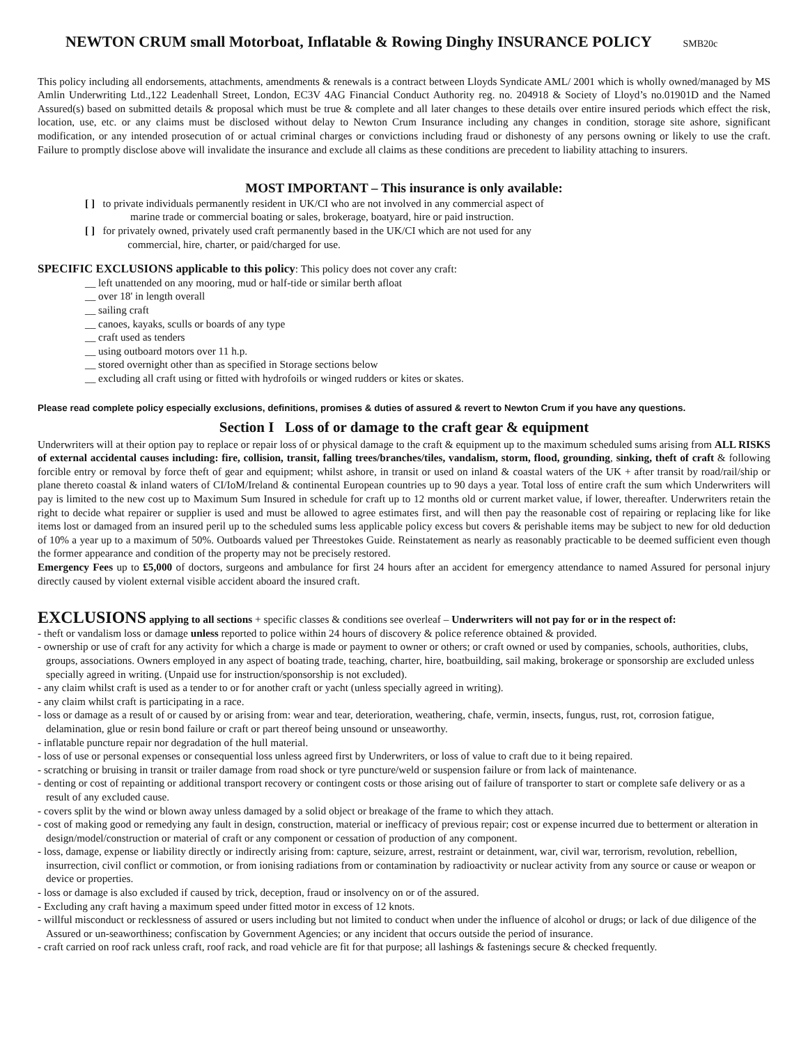NEWTON CRUM small Motorboat, Inflatable & Rowing Dinghy INSURANCE POLICY SMB20c
This policy including all endorsements, attachments, amendments & renewals is a contract between Lloyds Syndicate AML/ 2001 which is wholly owned/managed by MS Amlin Underwriting Ltd.,122 Leadenhall Street, London, EC3V 4AG Financial Conduct Authority reg. no. 204918 & Society of Lloyd’s no.01901D and the Named Assured(s) based on submitted details & proposal which must be true & complete and all later changes to these details over entire insured periods which effect the risk, location, use, etc. or any claims must be disclosed without delay to Newton Crum Insurance including any changes in condition, storage site ashore, significant modification, or any intended prosecution of or actual criminal charges or convictions including fraud or dishonesty of any persons owning or likely to use the craft. Failure to promptly disclose above will invalidate the insurance and exclude all claims as these conditions are precedent to liability attaching to insurers.
MOST IMPORTANT – This insurance is only available:
[ ] to private individuals permanently resident in UK/CI who are not involved in any commercial aspect of
marine trade or commercial boating or sales, brokerage, boatyard, hire or paid instruction.
[ ] for privately owned, privately used craft permanently based in the UK/CI which are not used for any
commercial, hire, charter, or paid/charged for use.
SPECIFIC EXCLUSIONS applicable to this policy: This policy does not cover any craft:
__ left unattended on any mooring, mud or half-tide or similar berth afloat
__ over 18' in length overall
__ sailing craft
__ canoes, kayaks, sculls or boards of any type
__ craft used as tenders
__ using outboard motors over 11 h.p.
__ stored overnight other than as specified in Storage sections below
__ excluding all craft using or fitted with hydrofoils or winged rudders or kites or skates.
Please read complete policy especially exclusions, definitions, promises & duties of assured & revert to Newton Crum if you have any questions.
Section I Loss of or damage to the craft gear & equipment
Underwriters will at their option pay to replace or repair loss of or physical damage to the craft & equipment up to the maximum scheduled sums arising from ALL RISKS of external accidental causes including: fire, collision, transit, falling trees/branches/tiles, vandalism, storm, flood, grounding, sinking, theft of craft & following forcible entry or removal by force theft of gear and equipment; whilst ashore, in transit or used on inland & coastal waters of the UK + after transit by road/rail/ship or plane thereto coastal & inland waters of CI/IoM/Ireland & continental European countries up to 90 days a year. Total loss of entire craft the sum which Underwriters will pay is limited to the new cost up to Maximum Sum Insured in schedule for craft up to 12 months old or current market value, if lower, thereafter. Underwriters retain the right to decide what repairer or supplier is used and must be allowed to agree estimates first, and will then pay the reasonable cost of repairing or replacing like for like items lost or damaged from an insured peril up to the scheduled sums less applicable policy excess but covers & perishable items may be subject to new for old deduction of 10% a year up to a maximum of 50%. Outboards valued per Threestokes Guide. Reinstatement as nearly as reasonably practicable to be deemed sufficient even though the former appearance and condition of the property may not be precisely restored.
Emergency Fees up to £5,000 of doctors, surgeons and ambulance for first 24 hours after an accident for emergency attendance to named Assured for personal injury directly caused by violent external visible accident aboard the insured craft.
EXCLUSIONS applying to all sections + specific classes & conditions see overleaf – Underwriters will not pay for or in the respect of:
- theft or vandalism loss or damage unless reported to police within 24 hours of discovery & police reference obtained & provided.
- ownership or use of craft for any activity for which a charge is made or payment to owner or others; or craft owned or used by companies, schools, authorities, clubs, groups, associations. Owners employed in any aspect of boating trade, teaching, charter, hire, boatbuilding, sail making, brokerage or sponsorship are excluded unless specially agreed in writing. (Unpaid use for instruction/sponsorship is not excluded).
- any claim whilst craft is used as a tender to or for another craft or yacht (unless specially agreed in writing).
- any claim whilst craft is participating in a race.
- loss or damage as a result of or caused by or arising from: wear and tear, deterioration, weathering, chafe, vermin, insects, fungus, rust, rot, corrosion fatigue, delamination, glue or resin bond failure or craft or part thereof being unsound or unseaworthy.
- inflatable puncture repair nor degradation of the hull material.
- loss of use or personal expenses or consequential loss unless agreed first by Underwriters, or loss of value to craft due to it being repaired.
- scratching or bruising in transit or trailer damage from road shock or tyre puncture/weld or suspension failure or from lack of maintenance.
- denting or cost of repainting or additional transport recovery or contingent costs or those arising out of failure of transporter to start or complete safe delivery or as a result of any excluded cause.
- covers split by the wind or blown away unless damaged by a solid object or breakage of the frame to which they attach.
- cost of making good or remedying any fault in design, construction, material or inefficacy of previous repair; cost or expense incurred due to betterment or alteration in design/model/construction or material of craft or any component or cessation of production of any component.
- loss, damage, expense or liability directly or indirectly arising from: capture, seizure, arrest, restraint or detainment, war, civil war, terrorism, revolution, rebellion, insurrection, civil conflict or commotion, or from ionising radiations from or contamination by radioactivity or nuclear activity from any source or cause or weapon or device or properties.
- loss or damage is also excluded if caused by trick, deception, fraud or insolvency on or of the assured.
- Excluding any craft having a maximum speed under fitted motor in excess of 12 knots.
- willful misconduct or recklessness of assured or users including but not limited to conduct when under the influence of alcohol or drugs; or lack of due diligence of the Assured or un-seaworthiness; confiscation by Government Agencies; or any incident that occurs outside the period of insurance.
- craft carried on roof rack unless craft, roof rack, and road vehicle are fit for that purpose; all lashings & fastenings secure & checked frequently.